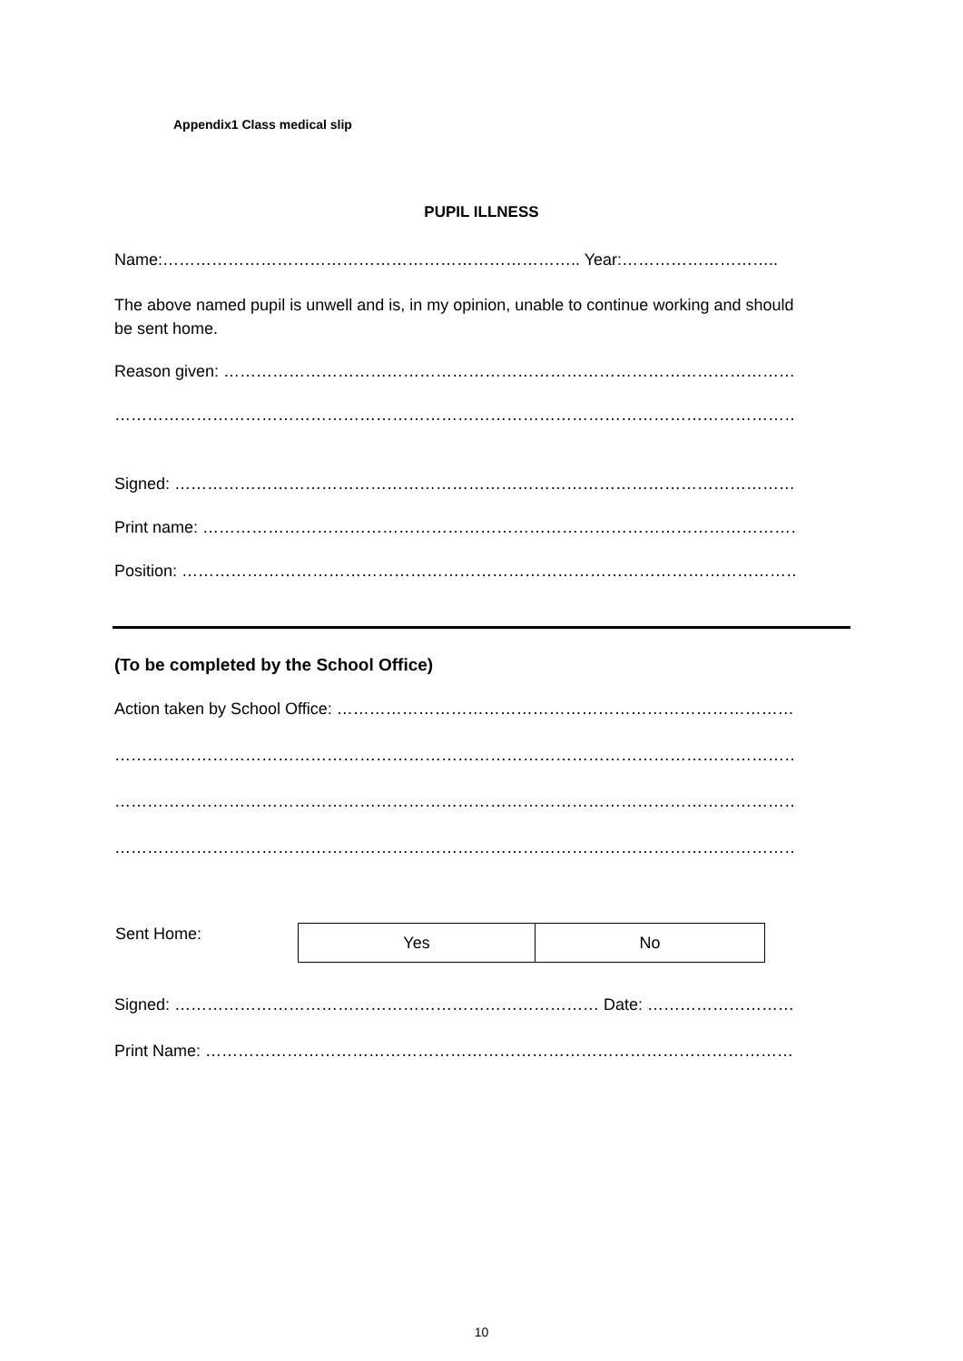Appendix1 Class medical slip
PUPIL ILLNESS
Name:………………………………………………………………….. Year:………………………..
The above named pupil is unwell and is, in my opinion, unable to continue working and should be sent home.
Reason given: ………………………………………………………………………………………………………
…………………………………………………………………………………………………………………….
Signed: ……………………………………………………………………………………………………………..
Print name: ……………………………………………………………………………………………………….
Position: …………………………………………………………………………………………………………….
(To be completed by the School Office)
Action taken by School Office: ……………………………………………………………………………..
…………………………………………………………………………………………………………………………
…………………………………………………………………………………………………………………………
…………………………………………………………………………………………………………………………
| Sent Home: | Yes | No |
Signed: …………………………………………………………………… Date: ……………………………………..
Print Name: ………………………………………………………………………………………………………..
10